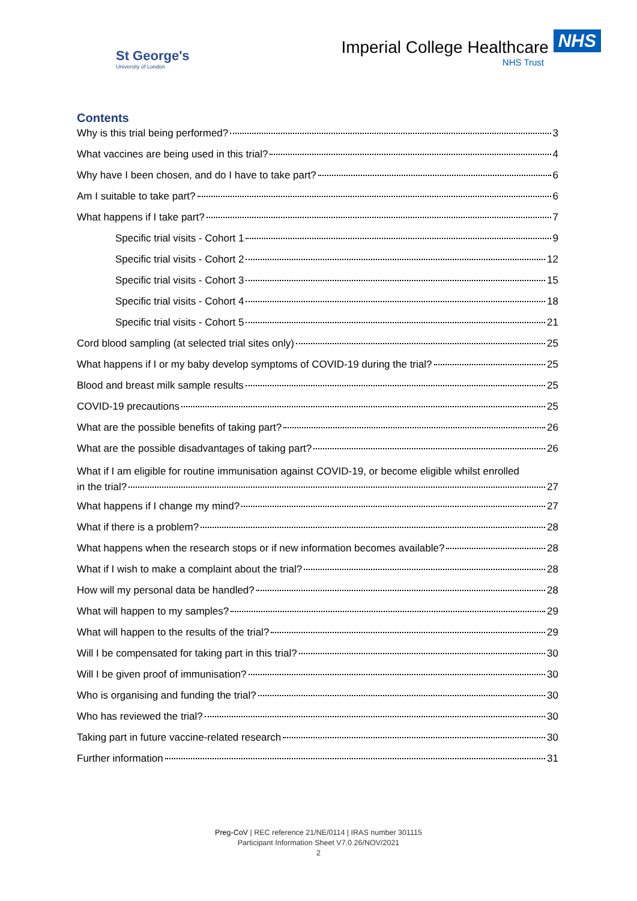St George's
University of London
Imperial College Healthcare NHS
NHS Trust
Contents
Why is this trial being performed? 3
What vaccines are being used in this trial? 4
Why have I been chosen, and do I have to take part? 6
Am I suitable to take part? 6
What happens if I take part? 7
Specific trial visits - Cohort 1 9
Specific trial visits - Cohort 2 12
Specific trial visits - Cohort 3 15
Specific trial visits - Cohort 4 18
Specific trial visits - Cohort 5 21
Cord blood sampling (at selected trial sites only) 25
What happens if I or my baby develop symptoms of COVID-19 during the trial? 25
Blood and breast milk sample results 25
COVID-19 precautions 25
What are the possible benefits of taking part? 26
What are the possible disadvantages of taking part? 26
What if I am eligible for routine immunisation against COVID-19, or become eligible whilst enrolled
in the trial? 27
What happens if I change my mind? 27
What if there is a problem? 28
What happens when the research stops or if new information becomes available? 28
What if I wish to make a complaint about the trial? 28
How will my personal data be handled? 28
What will happen to my samples? 29
What will happen to the results of the trial? 29
Will I be compensated for taking part in this trial? 30
Will I be given proof of immunisation? 30
Who is organising and funding the trial? 30
Who has reviewed the trial? 30
Taking part in future vaccine-related research 30
Further information 31
Preg-CoV | REC reference 21/NE/0114 | IRAS number 301115
Participant Information Sheet V7.0 26/NOV/2021
2